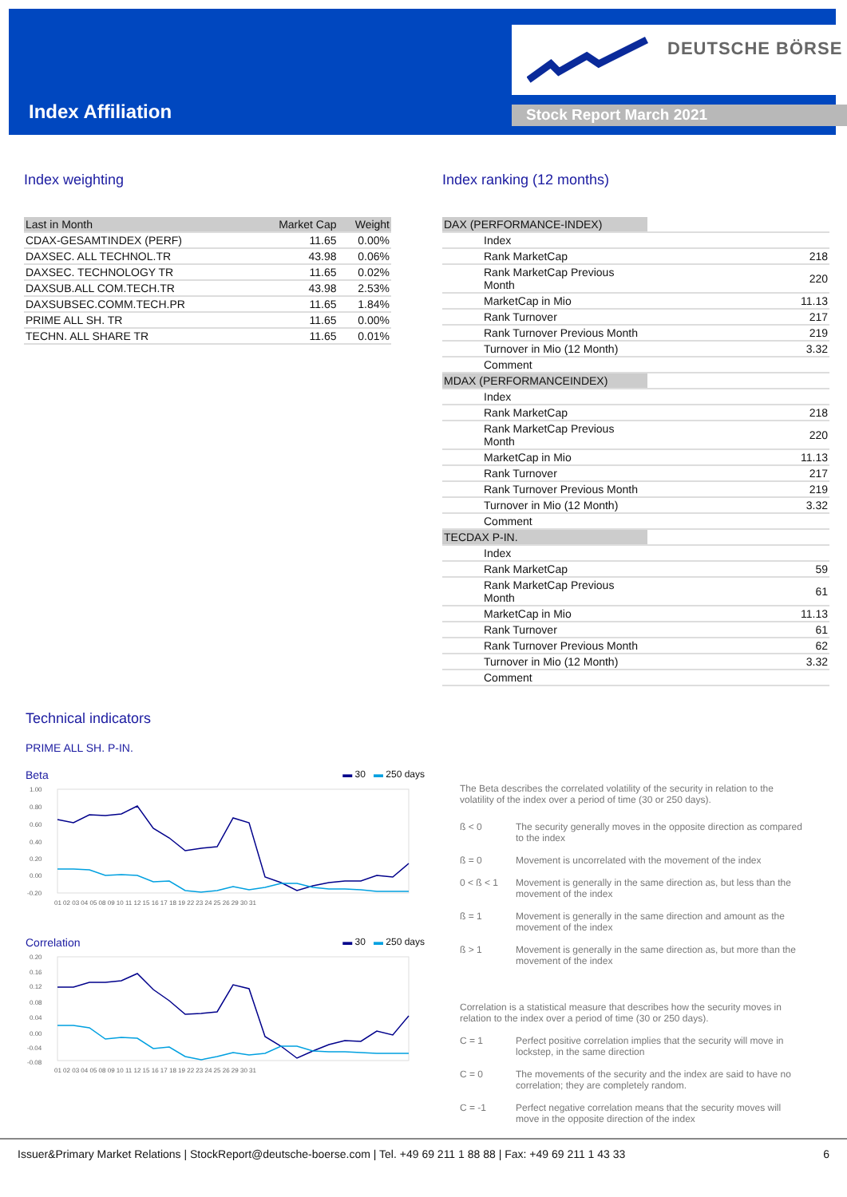Index Affiliation
DEUTSCHE BÖRSE
Stock Report March 2021
Index weighting
| Last in Month | Market Cap | Weight |
| --- | --- | --- |
| CDAX-GESAMTINDEX (PERF) | 11.65 | 0.00% |
| DAXSEC. ALL TECHNOL.TR | 43.98 | 0.06% |
| DAXSEC. TECHNOLOGY TR | 11.65 | 0.02% |
| DAXSUB.ALL COM.TECH.TR | 43.98 | 2.53% |
| DAXSUBSEC.COMM.TECH.PR | 11.65 | 1.84% |
| PRIME ALL SH. TR | 11.65 | 0.00% |
| TECHN. ALL SHARE TR | 11.65 | 0.01% |
Index ranking (12 months)
| DAX (PERFORMANCE-INDEX) | |
| Index | |
| Rank MarketCap | 218 |
| Rank MarketCap Previous Month | 220 |
| MarketCap in Mio | 11.13 |
| Rank Turnover | 217 |
| Rank Turnover Previous Month | 219 |
| Turnover in Mio (12 Month) | 3.32 |
| Comment | |
| MDAX (PERFORMANCEINDEX) | |
| Index | |
| Rank MarketCap | 218 |
| Rank MarketCap Previous Month | 220 |
| MarketCap in Mio | 11.13 |
| Rank Turnover | 217 |
| Rank Turnover Previous Month | 219 |
| Turnover in Mio (12 Month) | 3.32 |
| Comment | |
| TECDAX P-IN. | |
| Index | |
| Rank MarketCap | 59 |
| Rank MarketCap Previous Month | 61 |
| MarketCap in Mio | 11.13 |
| Rank Turnover | 61 |
| Rank Turnover Previous Month | 62 |
| Turnover in Mio (12 Month) | 3.32 |
| Comment | |
Technical indicators
PRIME ALL SH. P-IN.
Beta ▬ 30 ▬ 250 days
1.00
0.80
0.60
0.40
0.20
0.00
-0.20
01 02 03 04 05 08 09 10 11 12 15 16 17 18 19 22 23 24 25 26 29 30 31
Correlation ▬ 30 ▬ 250 days
0.20
0.16
0.12
0.08
0.04
0.00
-0.04
-0.08
01 02 03 04 05 08 09 10 11 12 15 16 17 18 19 22 23 24 25 26 29 30 31
The Beta describes the correlated volatility of the security in relation to the volatility of the index over a period of time (30 or 250 days).
ß < 0 The security generally moves in the opposite direction as compared to the index
ß = 0 Movement is uncorrelated with the movement of the index
0 < ß < 1 Movement is generally in the same direction as, but less than the movement of the index
ß = 1 Movement is generally in the same direction and amount as the movement of the index
ß > 1 Movement is generally in the same direction as, but more than the movement of the index
Correlation is a statistical measure that describes how the security moves in relation to the index over a period of time (30 or 250 days).
C = 1 Perfect positive correlation implies that the security will move in lockstep, in the same direction
C = 0 The movements of the security and the index are said to have no correlation; they are completely random.
C = -1 Perfect negative correlation means that the security moves will move in the opposite direction of the index
Issuer&Primary Market Relations | StockReport@deutsche-boerse.com | Tel. +49 69 211 1 88 88 | Fax: +49 69 211 1 43 33 6